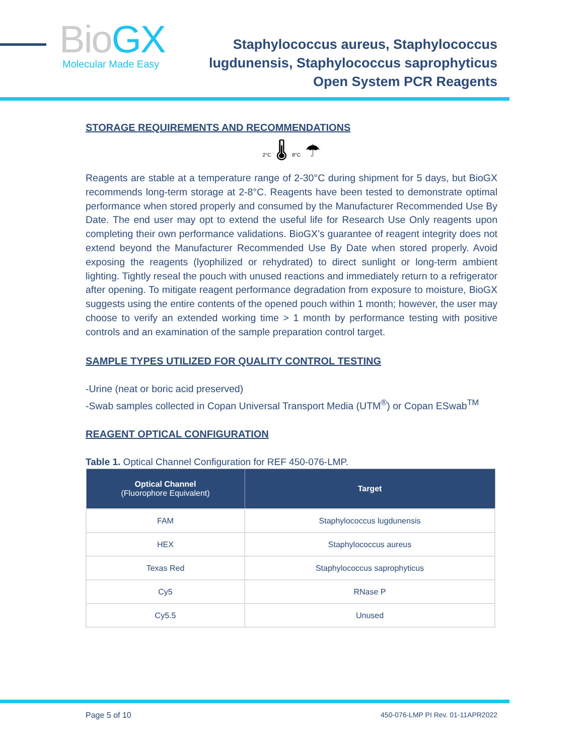BioGX
Molecular Made Easy
Staphylococcus aureus, Staphylococcus
lugdunensis, Staphylococcus saprophyticus
Open System PCR Reagents
STORAGE REQUIREMENTS AND RECOMMENDATIONS
2°C 🌡 8°C ☂
Reagents are stable at a temperature range of 2-30°C during shipment for 5 days, but BioGX recommends long-term storage at 2-8°C. Reagents have been tested to demonstrate optimal performance when stored properly and consumed by the Manufacturer Recommended Use By Date. The end user may opt to extend the useful life for Research Use Only reagents upon completing their own performance validations. BioGX’s guarantee of reagent integrity does not extend beyond the Manufacturer Recommended Use By Date when stored properly. Avoid exposing the reagents (lyophilized or rehydrated) to direct sunlight or long-term ambient lighting. Tightly reseal the pouch with unused reactions and immediately return to a refrigerator after opening. To mitigate reagent performance degradation from exposure to moisture, BioGX suggests using the entire contents of the opened pouch within 1 month; however, the user may choose to verify an extended working time > 1 month by performance testing with positive controls and an examination of the sample preparation control target.
SAMPLE TYPES UTILIZED FOR QUALITY CONTROL TESTING
-Urine (neat or boric acid preserved)
-Swab samples collected in Copan Universal Transport Media (UTM<sup>®</sup>) or Copan ESwab<sup>TM</sup>
REAGENT OPTICAL CONFIGURATION
Table 1. Optical Channel Configuration for REF 450-076-LMP.
| Optical Channel (Fluorophore Equivalent) | Target |
| --- | --- |
| FAM | Staphylococcus lugdunensis |
| HEX | Staphylococcus aureus |
| Texas Red | Staphylococcus saprophyticus |
| Cy5 | RNase P |
| Cy5.5 | Unused |
Page 5 of 10 450-076-LMP PI Rev. 01-11APR2022